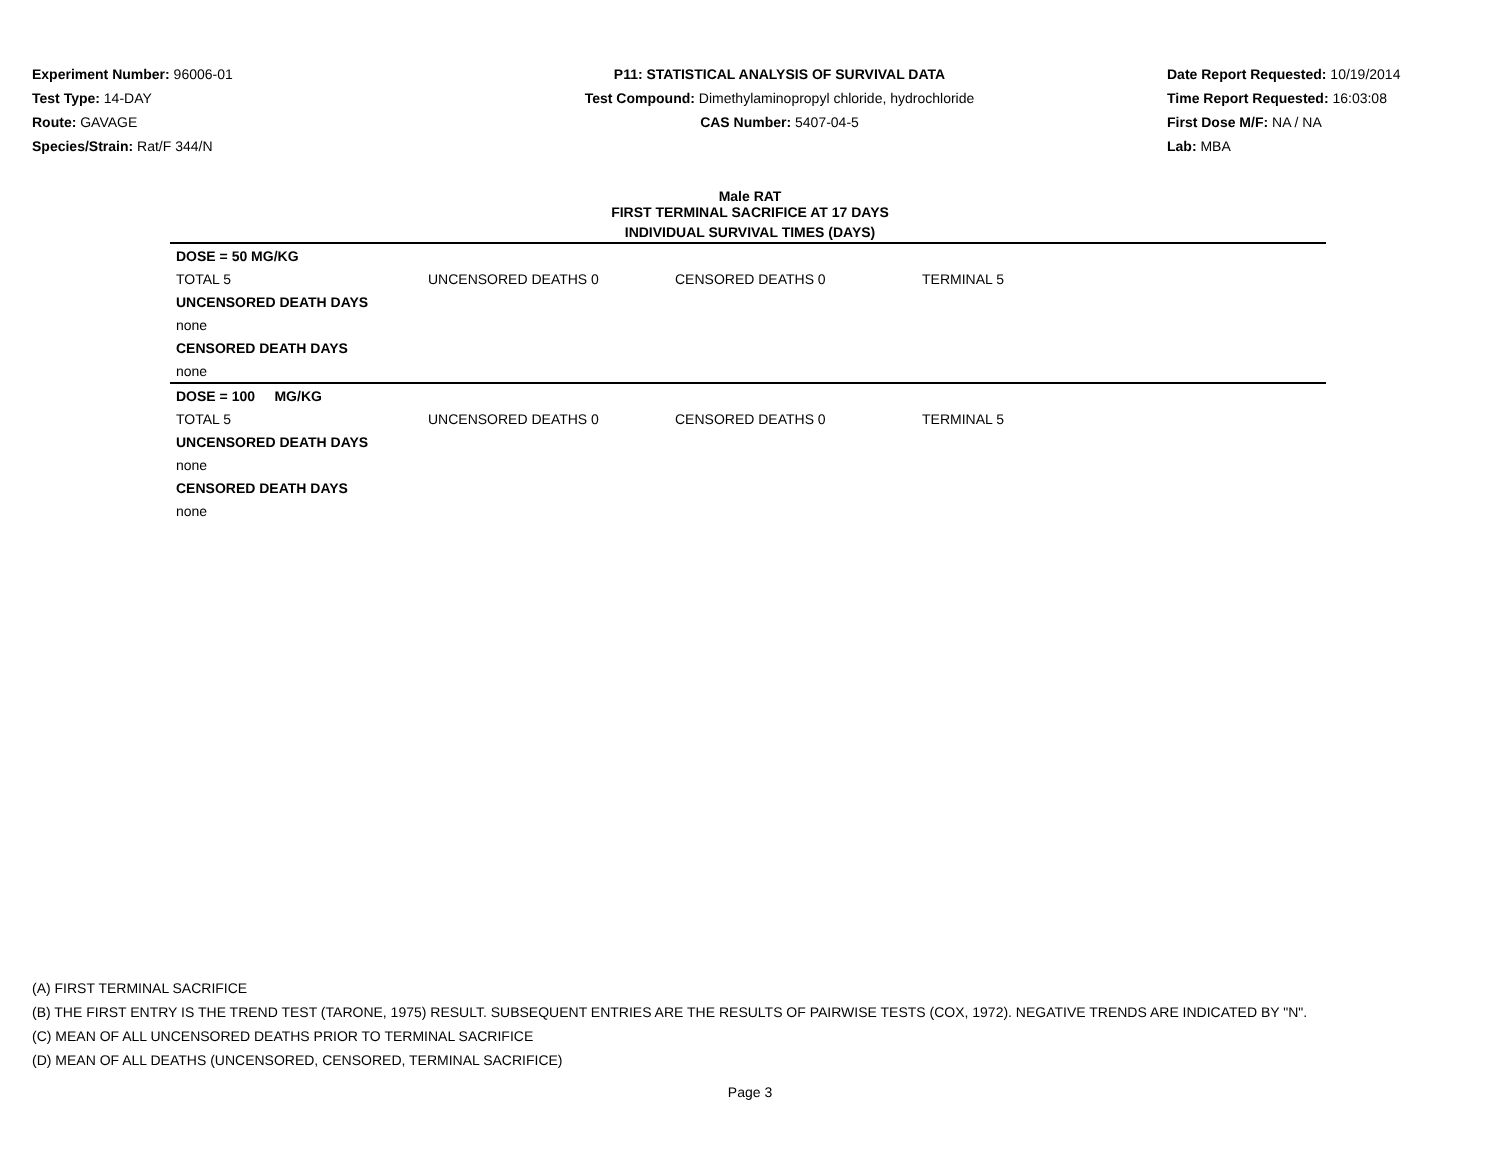Experiment Number: 96006-01
Test Type: 14-DAY
Route: GAVAGE
Species/Strain: Rat/F 344/N
P11: STATISTICAL ANALYSIS OF SURVIVAL DATA
Test Compound: Dimethylaminopropyl chloride, hydrochloride
CAS Number: 5407-04-5
Date Report Requested: 10/19/2014
Time Report Requested: 16:03:08
First Dose M/F: NA / NA
Lab: MBA
Male RAT
FIRST TERMINAL SACRIFICE AT 17 DAYS
INDIVIDUAL SURVIVAL TIMES (DAYS)
| DOSE = 50 MG/KG | | | | |
| TOTAL 5 | UNCENSORED DEATHS 0 | CENSORED DEATHS 0 | TERMINAL 5 | |
| UNCENSORED DEATH DAYS | | | | |
| none | | | | |
| CENSORED DEATH DAYS | | | | |
| none | | | | |
| DOSE = 100 MG/KG | | | | |
| TOTAL 5 | UNCENSORED DEATHS 0 | CENSORED DEATHS 0 | TERMINAL 5 | |
| UNCENSORED DEATH DAYS | | | | |
| none | | | | |
| CENSORED DEATH DAYS | | | | |
| none | | | | |
(A) FIRST TERMINAL SACRIFICE
(B) THE FIRST ENTRY IS THE TREND TEST (TARONE, 1975) RESULT. SUBSEQUENT ENTRIES ARE THE RESULTS OF PAIRWISE TESTS (COX, 1972). NEGATIVE TRENDS ARE INDICATED BY "N".
(C) MEAN OF ALL UNCENSORED DEATHS PRIOR TO TERMINAL SACRIFICE
(D) MEAN OF ALL DEATHS (UNCENSORED, CENSORED, TERMINAL SACRIFICE)
Page 3